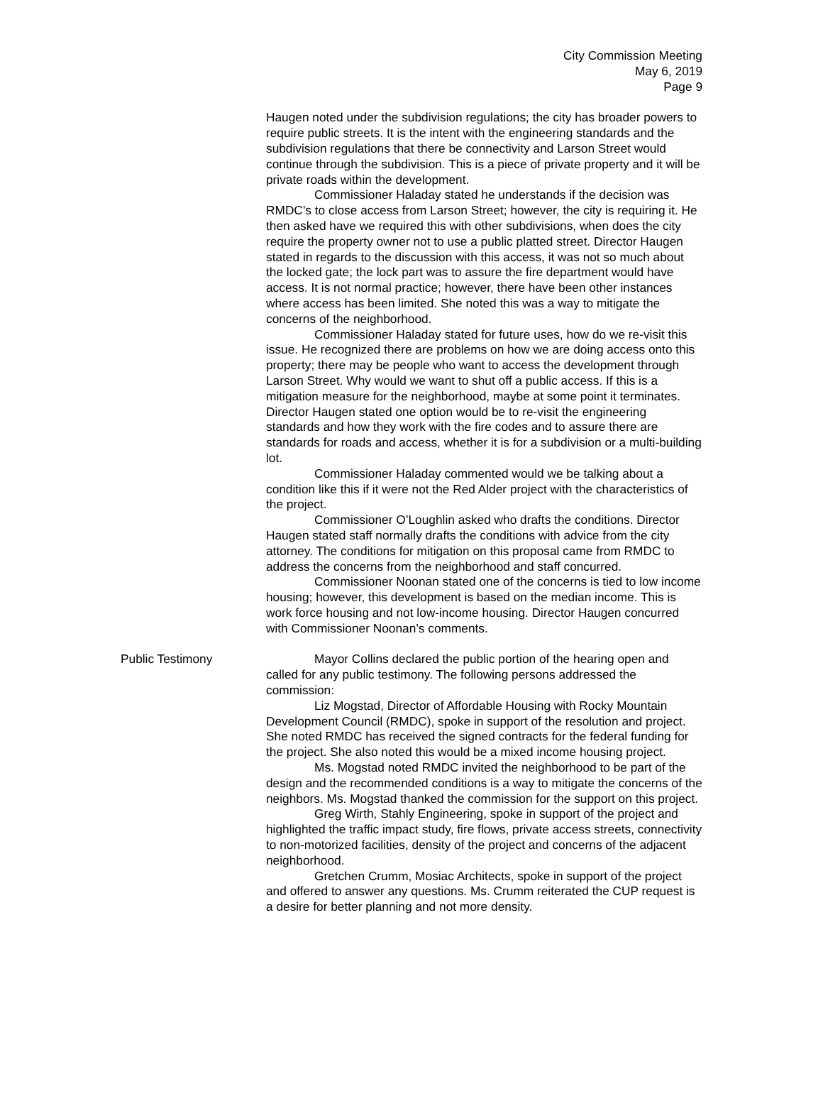City Commission Meeting
May 6, 2019
Page 9
Haugen noted under the subdivision regulations; the city has broader powers to require public streets. It is the intent with the engineering standards and the subdivision regulations that there be connectivity and Larson Street would continue through the subdivision. This is a piece of private property and it will be private roads within the development.
Commissioner Haladay stated he understands if the decision was RMDC’s to close access from Larson Street; however, the city is requiring it. He then asked have we required this with other subdivisions, when does the city require the property owner not to use a public platted street. Director Haugen stated in regards to the discussion with this access, it was not so much about the locked gate; the lock part was to assure the fire department would have access. It is not normal practice; however, there have been other instances where access has been limited. She noted this was a way to mitigate the concerns of the neighborhood.
Commissioner Haladay stated for future uses, how do we re-visit this issue. He recognized there are problems on how we are doing access onto this property; there may be people who want to access the development through Larson Street. Why would we want to shut off a public access. If this is a mitigation measure for the neighborhood, maybe at some point it terminates. Director Haugen stated one option would be to re-visit the engineering standards and how they work with the fire codes and to assure there are standards for roads and access, whether it is for a subdivision or a multi-building lot.
Commissioner Haladay commented would we be talking about a condition like this if it were not the Red Alder project with the characteristics of the project.
Commissioner O’Loughlin asked who drafts the conditions. Director Haugen stated staff normally drafts the conditions with advice from the city attorney. The conditions for mitigation on this proposal came from RMDC to address the concerns from the neighborhood and staff concurred.
Commissioner Noonan stated one of the concerns is tied to low income housing; however, this development is based on the median income. This is work force housing and not low-income housing. Director Haugen concurred with Commissioner Noonan’s comments.
Public Testimony Mayor Collins declared the public portion of the hearing open and called for any public testimony. The following persons addressed the commission:
Liz Mogstad, Director of Affordable Housing with Rocky Mountain Development Council (RMDC), spoke in support of the resolution and project. She noted RMDC has received the signed contracts for the federal funding for the project. She also noted this would be a mixed income housing project.
Ms. Mogstad noted RMDC invited the neighborhood to be part of the design and the recommended conditions is a way to mitigate the concerns of the neighbors. Ms. Mogstad thanked the commission for the support on this project.
Greg Wirth, Stahly Engineering, spoke in support of the project and highlighted the traffic impact study, fire flows, private access streets, connectivity to non-motorized facilities, density of the project and concerns of the adjacent neighborhood.
Gretchen Crumm, Mosiac Architects, spoke in support of the project and offered to answer any questions. Ms. Crumm reiterated the CUP request is a desire for better planning and not more density.